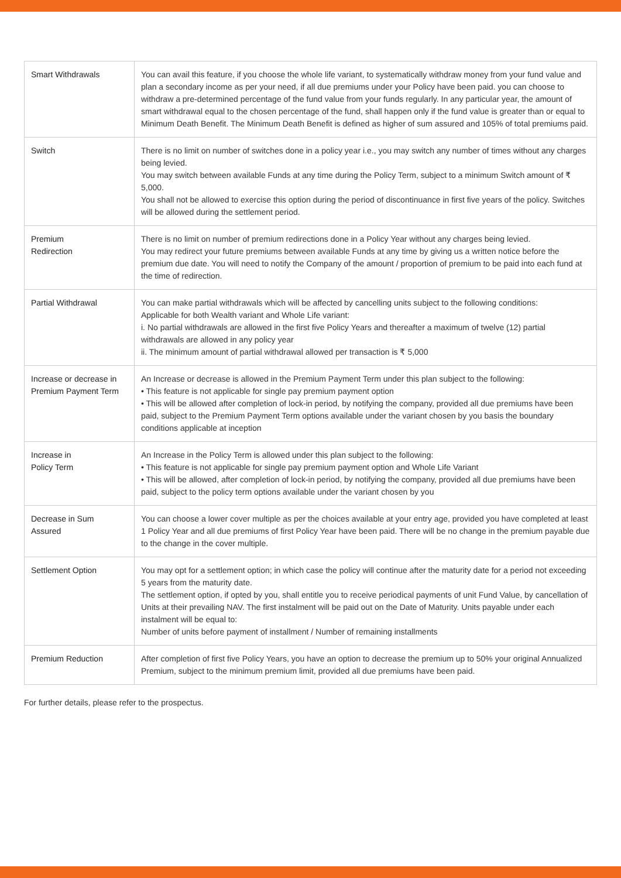| Smart Withdrawals | You can avail this feature, if you choose the whole life variant, to systematically withdraw money from your fund value and plan a secondary income as per your need, if all due premiums under your Policy have been paid. you can choose to withdraw a pre-determined percentage of the fund value from your funds regularly. In any particular year, the amount of smart withdrawal equal to the chosen percentage of the fund, shall happen only if the fund value is greater than or equal to Minimum Death Benefit. The Minimum Death Benefit is defined as higher of sum assured and 105% of total premiums paid. |
| Switch | There is no limit on number of switches done in a policy year i.e., you may switch any number of times without any charges being levied. You may switch between available Funds at any time during the Policy Term, subject to a minimum Switch amount of ₹ 5,000. You shall not be allowed to exercise this option during the period of discontinuance in first five years of the policy. Switches will be allowed during the settlement period. |
| Premium Redirection | There is no limit on number of premium redirections done in a Policy Year without any charges being levied. You may redirect your future premiums between available Funds at any time by giving us a written notice before the premium due date. You will need to notify the Company of the amount / proportion of premium to be paid into each fund at the time of redirection. |
| Partial Withdrawal | You can make partial withdrawals which will be affected by cancelling units subject to the following conditions: Applicable for both Wealth variant and Whole Life variant: i. No partial withdrawals are allowed in the first five Policy Years and thereafter a maximum of twelve (12) partial withdrawals are allowed in any policy year ii. The minimum amount of partial withdrawal allowed per transaction is ₹ 5,000 |
| Increase or decrease in Premium Payment Term | An Increase or decrease is allowed in the Premium Payment Term under this plan subject to the following: • This feature is not applicable for single pay premium payment option • This will be allowed after completion of lock-in period, by notifying the company, provided all due premiums have been paid, subject to the Premium Payment Term options available under the variant chosen by you basis the boundary conditions applicable at inception |
| Increase in Policy Term | An Increase in the Policy Term is allowed under this plan subject to the following: • This feature is not applicable for single pay premium payment option and Whole Life Variant • This will be allowed, after completion of lock-in period, by notifying the company, provided all due premiums have been paid, subject to the policy term options available under the variant chosen by you |
| Decrease in Sum Assured | You can choose a lower cover multiple as per the choices available at your entry age, provided you have completed at least 1 Policy Year and all due premiums of first Policy Year have been paid. There will be no change in the premium payable due to the change in the cover multiple. |
| Settlement Option | You may opt for a settlement option; in which case the policy will continue after the maturity date for a period not exceeding 5 years from the maturity date. The settlement option, if opted by you, shall entitle you to receive periodical payments of unit Fund Value, by cancellation of Units at their prevailing NAV. The first instalment will be paid out on the Date of Maturity. Units payable under each instalment will be equal to: Number of units before payment of installment / Number of remaining installments |
| Premium Reduction | After completion of first five Policy Years, you have an option to decrease the premium up to 50% your original Annualized Premium, subject to the minimum premium limit, provided all due premiums have been paid. |
For further details, please refer to the prospectus.